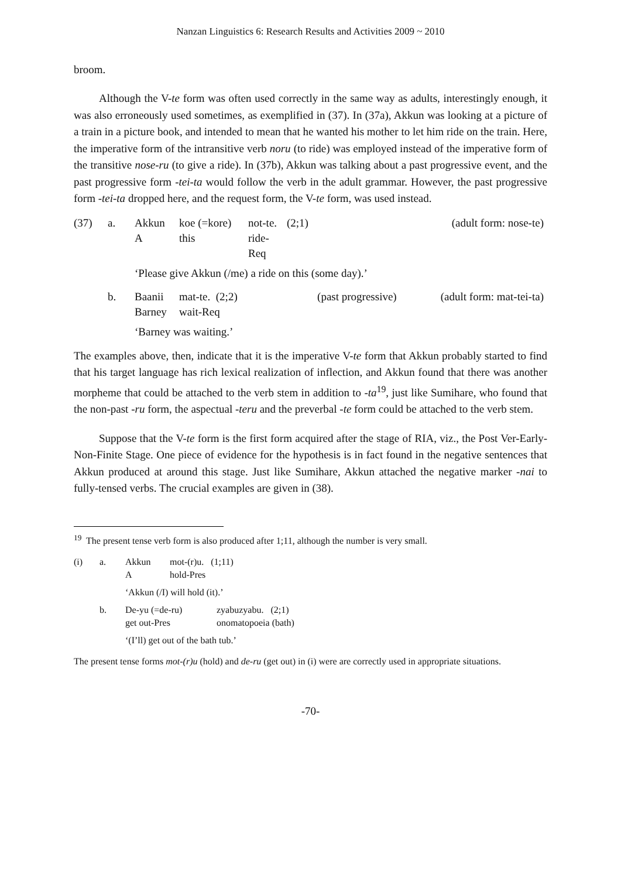Nanzan Linguistics 6: Research Results and Activities 2009 ~ 2010
broom.
Although the V-te form was often used correctly in the same way as adults, interestingly enough, it was also erroneously used sometimes, as exemplified in (37). In (37a), Akkun was looking at a picture of a train in a picture book, and intended to mean that he wanted his mother to let him ride on the train. Here, the imperative form of the intransitive verb noru (to ride) was employed instead of the imperative form of the transitive nose-ru (to give a ride). In (37b), Akkun was talking about a past progressive event, and the past progressive form -tei-ta would follow the verb in the adult grammar. However, the past progressive form -tei-ta dropped here, and the request form, the V-te form, was used instead.
| (37) | a. | Akkun A | koe (=kore) this | not-te. ride-Req | (2;1) | | (adult form: nose-te) |
| | | ‘Please give Akkun (/me) a ride on this (some day).’ | | | | | |
| | b. | Baanii Barney | mat-te. (2;2) wait-Req | | | (past progressive) | (adult form: mat-tei-ta) |
| | | ‘Barney was waiting.’ | | | | | |
The examples above, then, indicate that it is the imperative V-te form that Akkun probably started to find that his target language has rich lexical realization of inflection, and Akkun found that there was another morpheme that could be attached to the verb stem in addition to -ta<sup>19</sup>, just like Sumihare, who found that the non-past -ru form, the aspectual -teru and the preverbal -te form could be attached to the verb stem.
Suppose that the V-te form is the first form acquired after the stage of RIA, viz., the Post Ver-Early-Non-Finite Stage. One piece of evidence for the hypothesis is in fact found in the negative sentences that Akkun produced at around this stage. Just like Sumihare, Akkun attached the negative marker -nai to fully-tensed verbs. The crucial examples are given in (38).
<sup>19</sup> The present tense verb form is also produced after 1;11, although the number is very small.
| (i) | a. | Akkun A | mot-(r)u. (1;11) hold-Pres | |
| | | ‘Akkun (/I) will hold (it).’ | | |
| | b. | De-yu (=de-ru) get out-Pres | | zyabuzyabu. (2;1) onomatopoeia (bath) |
| | | ‘(I’ll) get out of the bath tub.’ | | |
The present tense forms mot-(r)u (hold) and de-ru (get out) in (i) were are correctly used in appropriate situations.
-70-